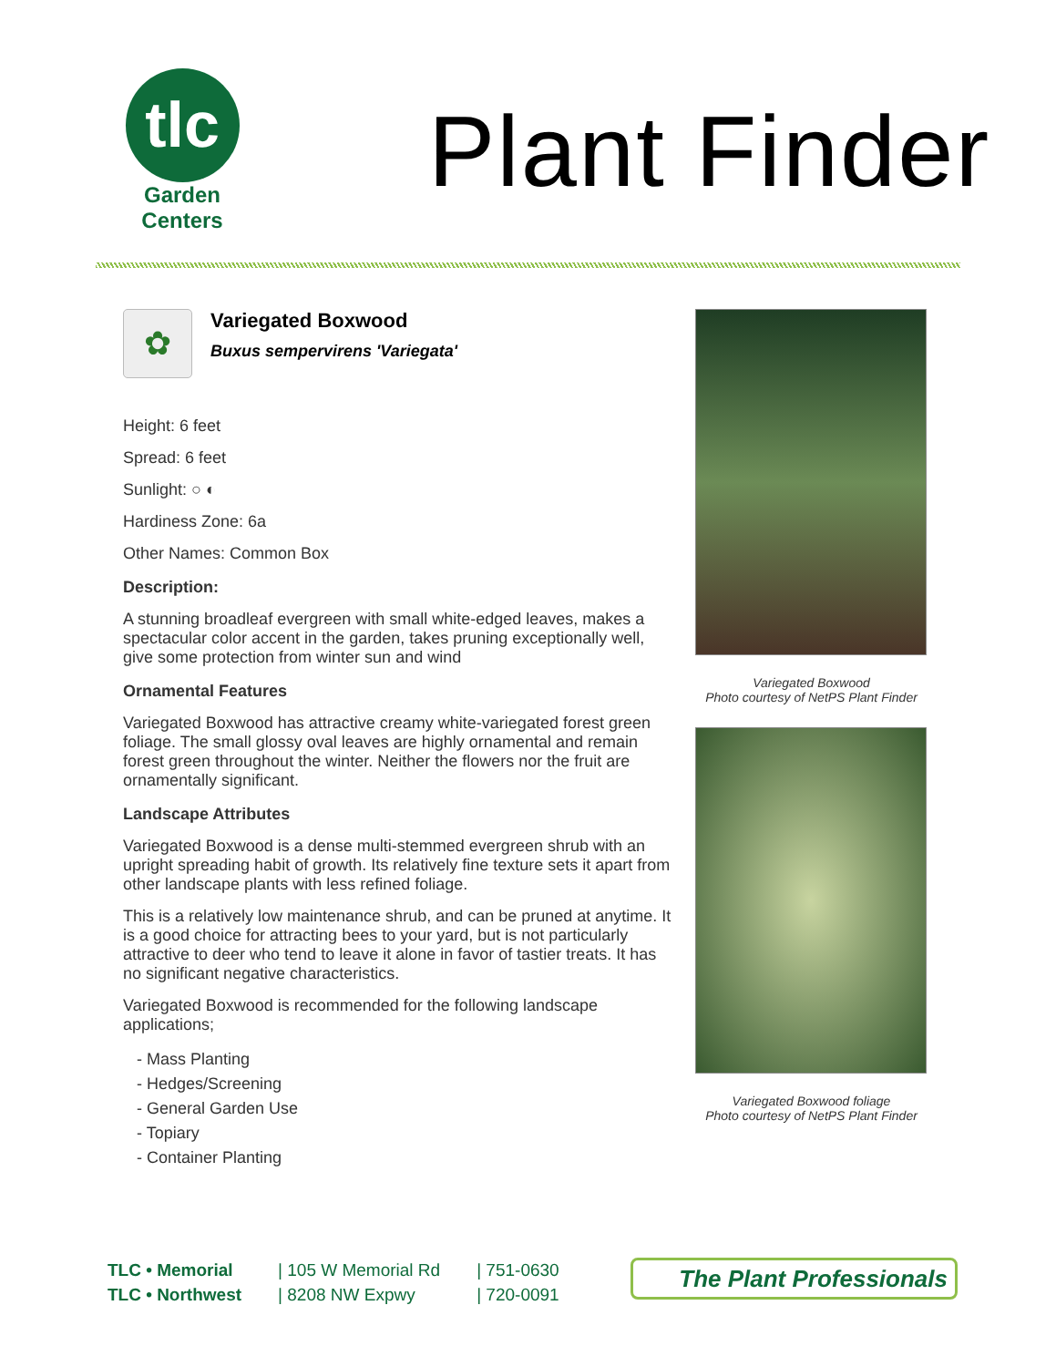tlc
Garden
Centers
Plant Finder
✿
Variegated Boxwood
Buxus sempervirens 'Variegata'
Height: 6 feet
Spread: 6 feet
Sunlight: ○ ◐
Hardiness Zone: 6a
Other Names: Common Box
Description:
A stunning broadleaf evergreen with small white-edged leaves, makes a spectacular color accent in the garden, takes pruning exceptionally well, give some protection from winter sun and wind
Ornamental Features
Variegated Boxwood has attractive creamy white-variegated forest green foliage. The small glossy oval leaves are highly ornamental and remain forest green throughout the winter. Neither the flowers nor the fruit are ornamentally significant.
Landscape Attributes
Variegated Boxwood is a dense multi-stemmed evergreen shrub with an upright spreading habit of growth. Its relatively fine texture sets it apart from other landscape plants with less refined foliage.
This is a relatively low maintenance shrub, and can be pruned at anytime. It is a good choice for attracting bees to your yard, but is not particularly attractive to deer who tend to leave it alone in favor of tastier treats. It has no significant negative characteristics.
Variegated Boxwood is recommended for the following landscape applications;
- Mass Planting
- Hedges/Screening
- General Garden Use
- Topiary
- Container Planting
Variegated Boxwood
Photo courtesy of NetPS Plant Finder
Variegated Boxwood foliage
Photo courtesy of NetPS Plant Finder
TLC • Memorial
TLC • Northwest
| 105 W Memorial Rd
| 8208 NW Expwy
| 751-0630
| 720-0091
The Plant Professionals